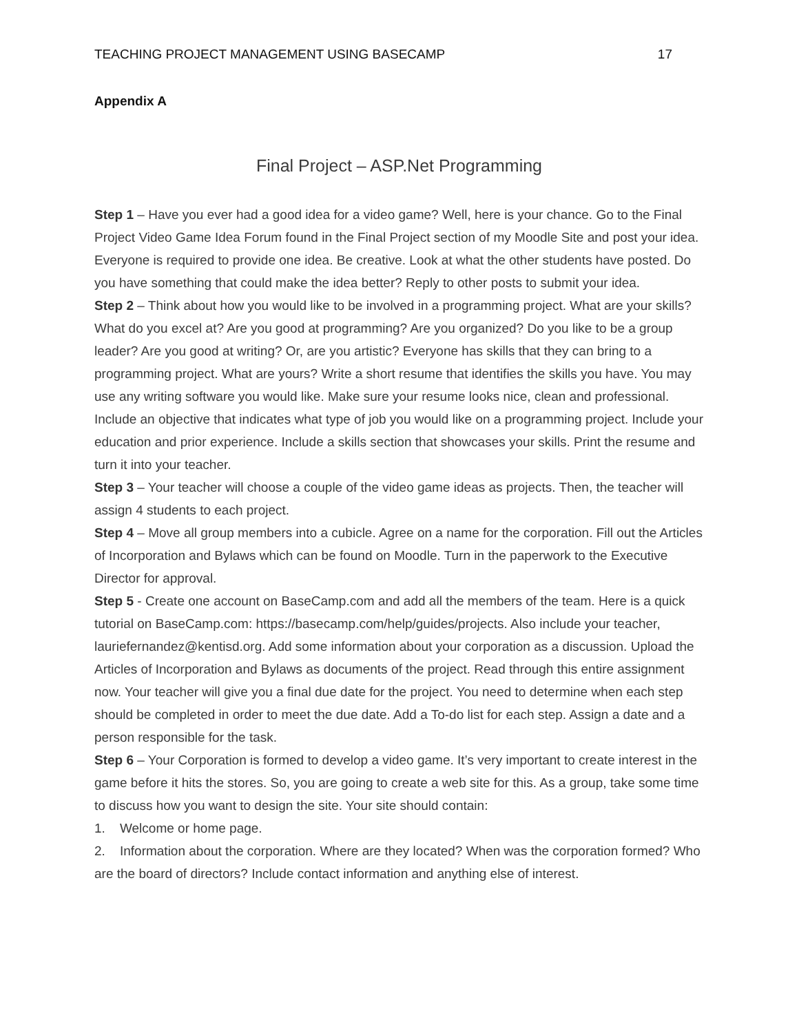TEACHING PROJECT MANAGEMENT USING BASECAMP 17
Appendix A
Final Project – ASP.Net Programming
Step 1 – Have you ever had a good idea for a video game? Well, here is your chance. Go to the Final Project Video Game Idea Forum found in the Final Project section of my Moodle Site and post your idea. Everyone is required to provide one idea. Be creative. Look at what the other students have posted. Do you have something that could make the idea better? Reply to other posts to submit your idea.
Step 2 – Think about how you would like to be involved in a programming project. What are your skills? What do you excel at? Are you good at programming? Are you organized? Do you like to be a group leader? Are you good at writing? Or, are you artistic? Everyone has skills that they can bring to a programming project. What are yours? Write a short resume that identifies the skills you have. You may use any writing software you would like. Make sure your resume looks nice, clean and professional. Include an objective that indicates what type of job you would like on a programming project. Include your education and prior experience. Include a skills section that showcases your skills. Print the resume and turn it into your teacher.
Step 3 – Your teacher will choose a couple of the video game ideas as projects. Then, the teacher will assign 4 students to each project.
Step 4 – Move all group members into a cubicle. Agree on a name for the corporation. Fill out the Articles of Incorporation and Bylaws which can be found on Moodle. Turn in the paperwork to the Executive Director for approval.
Step 5 - Create one account on BaseCamp.com and add all the members of the team. Here is a quick tutorial on BaseCamp.com: https://basecamp.com/help/guides/projects. Also include your teacher, lauriefernandez@kentisd.org. Add some information about your corporation as a discussion. Upload the Articles of Incorporation and Bylaws as documents of the project. Read through this entire assignment now. Your teacher will give you a final due date for the project. You need to determine when each step should be completed in order to meet the due date. Add a To-do list for each step. Assign a date and a person responsible for the task.
Step 6 – Your Corporation is formed to develop a video game. It’s very important to create interest in the game before it hits the stores. So, you are going to create a web site for this. As a group, take some time to discuss how you want to design the site. Your site should contain:
1. Welcome or home page.
2. Information about the corporation. Where are they located? When was the corporation formed? Who are the board of directors? Include contact information and anything else of interest.